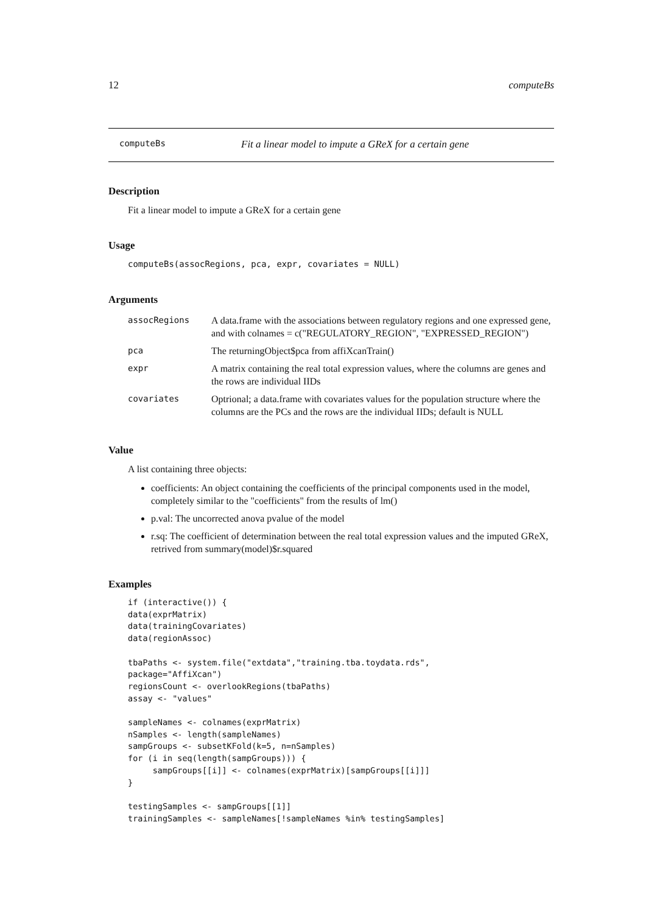12 computeBs
computeBs Fit a linear model to impute a GReX for a certain gene
Description
Fit a linear model to impute a GReX for a certain gene
Usage
computeBs(assocRegions, pca, expr, covariates = NULL)
Arguments
| assocRegions | A data.frame with the associations between regulatory regions and one expressed gene, and with colnames = c("REGULATORY_REGION", "EXPRESSED_REGION") |
| pca | The returningObject$pca from affiXcanTrain() |
| expr | A matrix containing the real total expression values, where the columns are genes and the rows are individual IIDs |
| covariates | Optrional; a data.frame with covariates values for the population structure where the columns are the PCs and the rows are the individual IIDs; default is NULL |
Value
A list containing three objects:
coefficients: An object containing the coefficients of the principal components used in the model, completely similar to the "coefficients" from the results of lm()
p.val: The uncorrected anova pvalue of the model
r.sq: The coefficient of determination between the real total expression values and the imputed GReX, retrived from summary(model)$r.squared
Examples
if (interactive()) {
data(exprMatrix)
data(trainingCovariates)
data(regionAssoc)

tbaPaths <- system.file("extdata","training.tba.toydata.rds",
package="AffiXcan")
regionsCount <- overlookRegions(tbaPaths)
assay <- "values"

sampleNames <- colnames(exprMatrix)
nSamples <- length(sampleNames)
sampGroups <- subsetKFold(k=5, n=nSamples)
for (i in seq(length(sampGroups))) {
     sampGroups[[i]] <- colnames(exprMatrix)[sampGroups[[i]]]
}

testingSamples <- sampGroups[[1]]
trainingSamples <- sampleNames[!sampleNames %in% testingSamples]